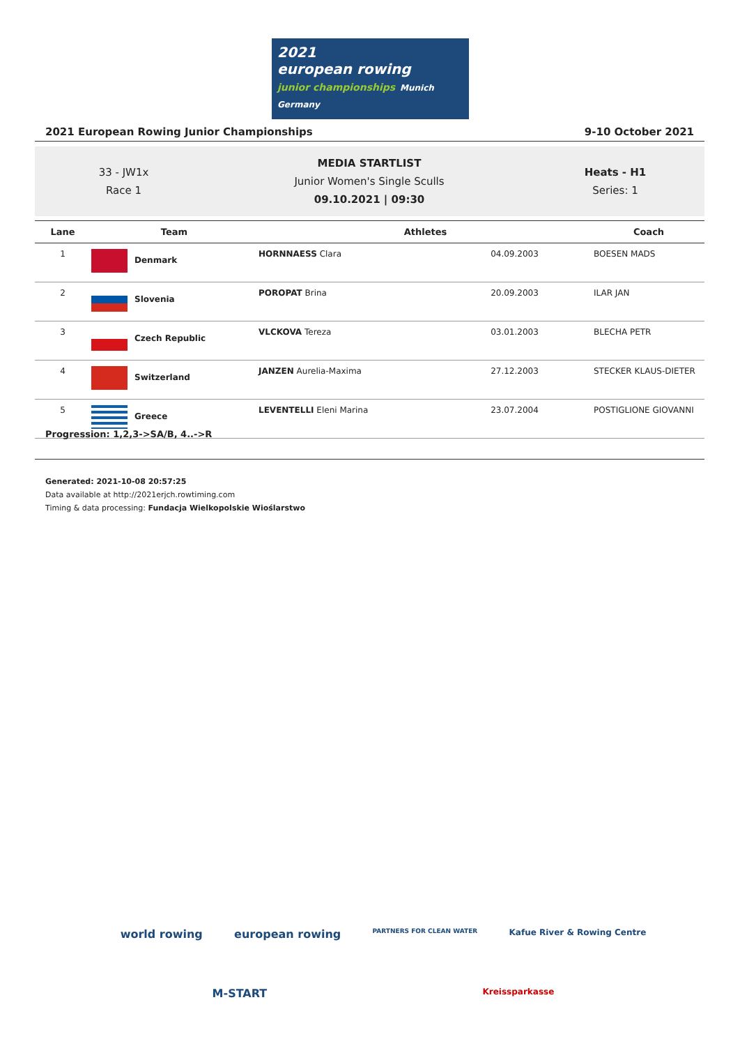2021
european rowing
junior championships Munich Germany
2021 European Rowing Junior Championships 9-10 October 2021
33 - JW1x
Race 1
MEDIA STARTLIST
Junior Women's Single Sculls
09.10.2021 | 09:30
Heats - H1
Series: 1
| Lane | Team | Athletes | | Coach |
| --- | --- | --- | --- | --- |
| 1 | Denmark | HORNNAESS Clara | 04.09.2003 | BOESEN MADS |
| 2 | Slovenia | POROPAT Brina | 20.09.2003 | ILAR JAN |
| 3 | Czech Republic | VLCKOVA Tereza | 03.01.2003 | BLECHA PETR |
| 4 | Switzerland | JANZEN Aurelia-Maxima | 27.12.2003 | STECKER KLAUS-DIETER |
| 5 | Greece | LEVENTELLI Eleni Marina | 23.07.2004 | POSTIGLIONE GIOVANNI |
Progression: 1,2,3->SA/B, 4..->R
Generated: 2021-10-08 20:57:25
Data available at http://2021erjch.rowtiming.com
Timing & data processing: Fundacja Wielkopolskie Wioślarstwo
world rowing european rowing PARTNERS FOR CLEAN WATER Kafue River & Rowing Centre
M-START Kreissparkasse